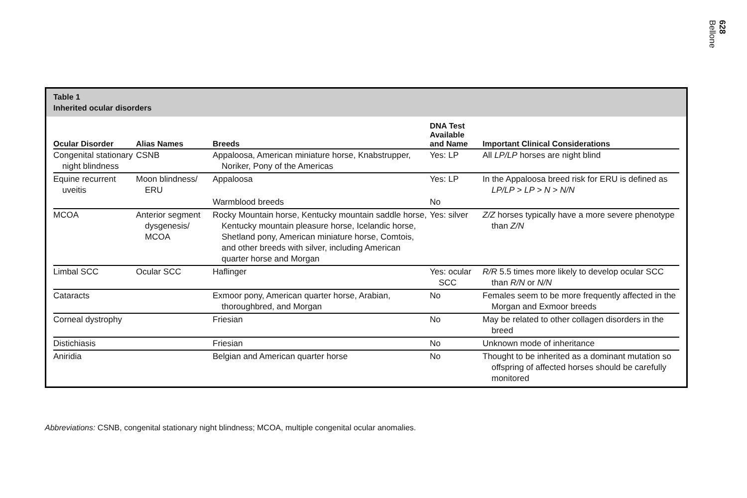628
Bellone
Table 1
Inherited ocular disorders
| Ocular Disorder | Alias Names | Breeds | DNA Test Available and Name | Important Clinical Considerations |
| --- | --- | --- | --- | --- |
| Congenital stationary night blindness | CSNB | Appaloosa, American miniature horse, Knabstrupper, Noriker, Pony of the Americas | Yes: LP | All LP/LP horses are night blind |
| Equine recurrent uveitis | Moon blindness/ ERU | Appaloosa | Yes: LP | In the Appaloosa breed risk for ERU is defined as LP/LP > LP > N > N/N |
| | | Warmblood breeds | No | |
| MCOA | Anterior segment dysgenesis/ MCOA | Rocky Mountain horse, Kentucky mountain saddle horse, Kentucky mountain pleasure horse, Icelandic horse, Shetland pony, American miniature horse, Comtois, and other breeds with silver, including American quarter horse and Morgan | Yes: silver | Z/Z horses typically have a more severe phenotype than Z/N |
| Limbal SCC | Ocular SCC | Haflinger | Yes: ocular SCC | R/R 5.5 times more likely to develop ocular SCC than R/N or N/N |
| Cataracts | | Exmoor pony, American quarter horse, Arabian, thoroughbred, and Morgan | No | Females seem to be more frequently affected in the Morgan and Exmoor breeds |
| Corneal dystrophy | | Friesian | No | May be related to other collagen disorders in the breed |
| Distichiasis | | Friesian | No | Unknown mode of inheritance |
| Aniridia | | Belgian and American quarter horse | No | Thought to be inherited as a dominant mutation so offspring of affected horses should be carefully monitored |
Abbreviations: CSNB, congenital stationary night blindness; MCOA, multiple congenital ocular anomalies.